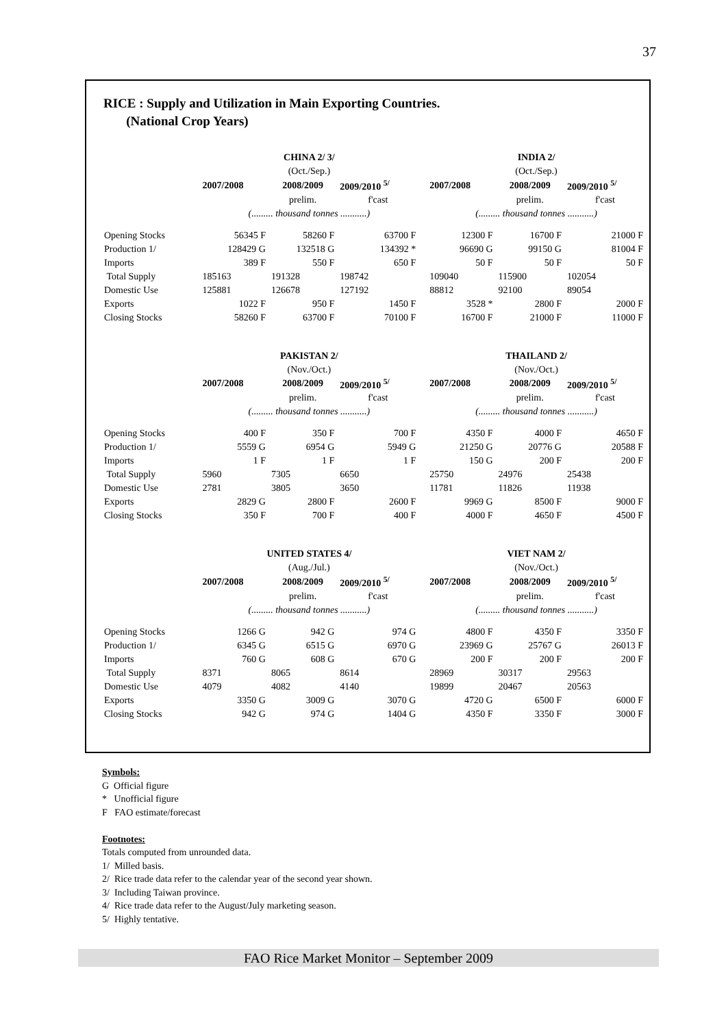37
RICE : Supply and Utilization in Main Exporting Countries.
(National Crop Years)
| | CHINA 2/ 3/ | | | | INDIA 2/ | | |
| | (Oct./Sep.) | | | | (Oct./Sep.) | | |
| | 2007/2008 | 2008/2009 | 2009/2010 <sup>5/</sup> | | 2007/2008 | 2008/2009 | 2009/2010 <sup>5/</sup> |
| | | prelim. | f'cast | | | prelim. | f'cast |
| | (......... thousand tonnes ...........) | | | | (......... thousand tonnes ...........) | | |
| Opening Stocks | 56345 F | 58260 F | 63700 F | | 12300 F | 16700 F | 21000 F |
| Production 1/ | 128429 G | 132518 G | 134392 * | | 96690 G | 99150 G | 81004 F |
| Imports | 389 F | 550 F | 650 F | | 50 F | 50 F | 50 F |
| Total Supply | 185163 | 191328 | 198742 | | 109040 | 115900 | 102054 |
| Domestic Use | 125881 | 126678 | 127192 | | 88812 | 92100 | 89054 |
| Exports | 1022 F | 950 F | 1450 F | | 3528 * | 2800 F | 2000 F |
| Closing Stocks | 58260 F | 63700 F | 70100 F | | 16700 F | 21000 F | 11000 F |
| | PAKISTAN 2/ | | | | THAILAND 2/ | | |
| | (Nov./Oct.) | | | | (Nov./Oct.) | | |
| | 2007/2008 | 2008/2009 | 2009/2010 <sup>5/</sup> | | 2007/2008 | 2008/2009 | 2009/2010 <sup>5/</sup> |
| | | prelim. | f'cast | | | prelim. | f'cast |
| | (......... thousand tonnes ...........) | | | | (......... thousand tonnes ...........) | | |
| Opening Stocks | 400 F | 350 F | 700 F | | 4350 F | 4000 F | 4650 F |
| Production 1/ | 5559 G | 6954 G | 5949 G | | 21250 G | 20776 G | 20588 F |
| Imports | 1 F | 1 F | 1 F | | 150 G | 200 F | 200 F |
| Total Supply | 5960 | 7305 | 6650 | | 25750 | 24976 | 25438 |
| Domestic Use | 2781 | 3805 | 3650 | | 11781 | 11826 | 11938 |
| Exports | 2829 G | 2800 F | 2600 F | | 9969 G | 8500 F | 9000 F |
| Closing Stocks | 350 F | 700 F | 400 F | | 4000 F | 4650 F | 4500 F |
| | UNITED STATES 4/ | | | | VIET NAM 2/ | | |
| | (Aug./Jul.) | | | | (Nov./Oct.) | | |
| | 2007/2008 | 2008/2009 | 2009/2010 <sup>5/</sup> | | 2007/2008 | 2008/2009 | 2009/2010 <sup>5/</sup> |
| | | prelim. | f'cast | | | prelim. | f'cast |
| | (......... thousand tonnes ...........) | | | | (......... thousand tonnes ...........) | | |
| Opening Stocks | 1266 G | 942 G | 974 G | | 4800 F | 4350 F | 3350 F |
| Production 1/ | 6345 G | 6515 G | 6970 G | | 23969 G | 25767 G | 26013 F |
| Imports | 760 G | 608 G | 670 G | | 200 F | 200 F | 200 F |
| Total Supply | 8371 | 8065 | 8614 | | 28969 | 30317 | 29563 |
| Domestic Use | 4079 | 4082 | 4140 | | 19899 | 20467 | 20563 |
| Exports | 3350 G | 3009 G | 3070 G | | 4720 G | 6500 F | 6000 F |
| Closing Stocks | 942 G | 974 G | 1404 G | | 4350 F | 3350 F | 3000 F |
Symbols:
G Official figure
* Unofficial figure
F FAO estimate/forecast
Footnotes:
Totals computed from unrounded data.
1/ Milled basis.
2/ Rice trade data refer to the calendar year of the second year shown.
3/ Including Taiwan province.
4/ Rice trade data refer to the August/July marketing season.
5/ Highly tentative.
FAO Rice Market Monitor – September 2009